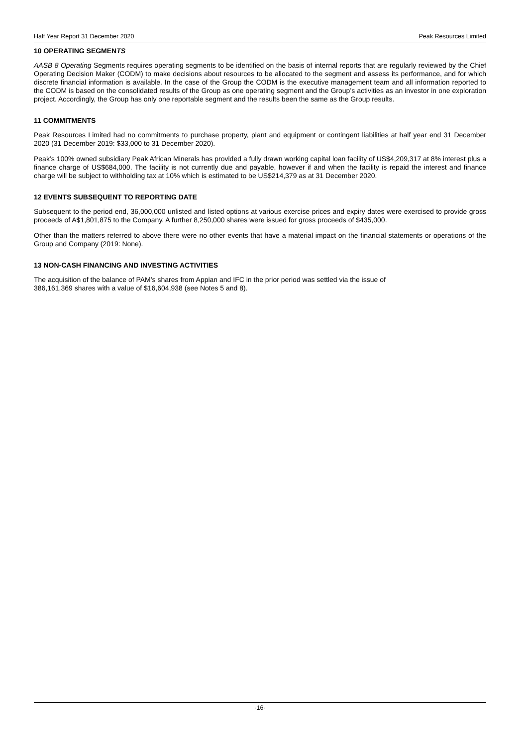Half Year Report 31 December 2020 Peak Resources Limited
10 OPERATING SEGMENTS
AASB 8 Operating Segments requires operating segments to be identified on the basis of internal reports that are regularly reviewed by the Chief Operating Decision Maker (CODM) to make decisions about resources to be allocated to the segment and assess its performance, and for which discrete financial information is available. In the case of the Group the CODM is the executive management team and all information reported to the CODM is based on the consolidated results of the Group as one operating segment and the Group’s activities as an investor in one exploration project. Accordingly, the Group has only one reportable segment and the results been the same as the Group results.
11 COMMITMENTS
Peak Resources Limited had no commitments to purchase property, plant and equipment or contingent liabilities at half year end 31 December 2020 (31 December 2019: $33,000 to 31 December 2020).
Peak’s 100% owned subsidiary Peak African Minerals has provided a fully drawn working capital loan facility of US$4,209,317 at 8% interest plus a finance charge of US$684,000. The facility is not currently due and payable, however if and when the facility is repaid the interest and finance charge will be subject to withholding tax at 10% which is estimated to be US$214,379 as at 31 December 2020.
12 EVENTS SUBSEQUENT TO REPORTING DATE
Subsequent to the period end, 36,000,000 unlisted and listed options at various exercise prices and expiry dates were exercised to provide gross proceeds of A$1,801,875 to the Company. A further 8,250,000 shares were issued for gross proceeds of $435,000.
Other than the matters referred to above there were no other events that have a material impact on the financial statements or operations of the Group and Company (2019: None).
13 NON-CASH FINANCING AND INVESTING ACTIVITIES
The acquisition of the balance of PAM’s shares from Appian and IFC in the prior period was settled via the issue of
386,161,369 shares with a value of $16,604,938 (see Notes 5 and 8).
-16-